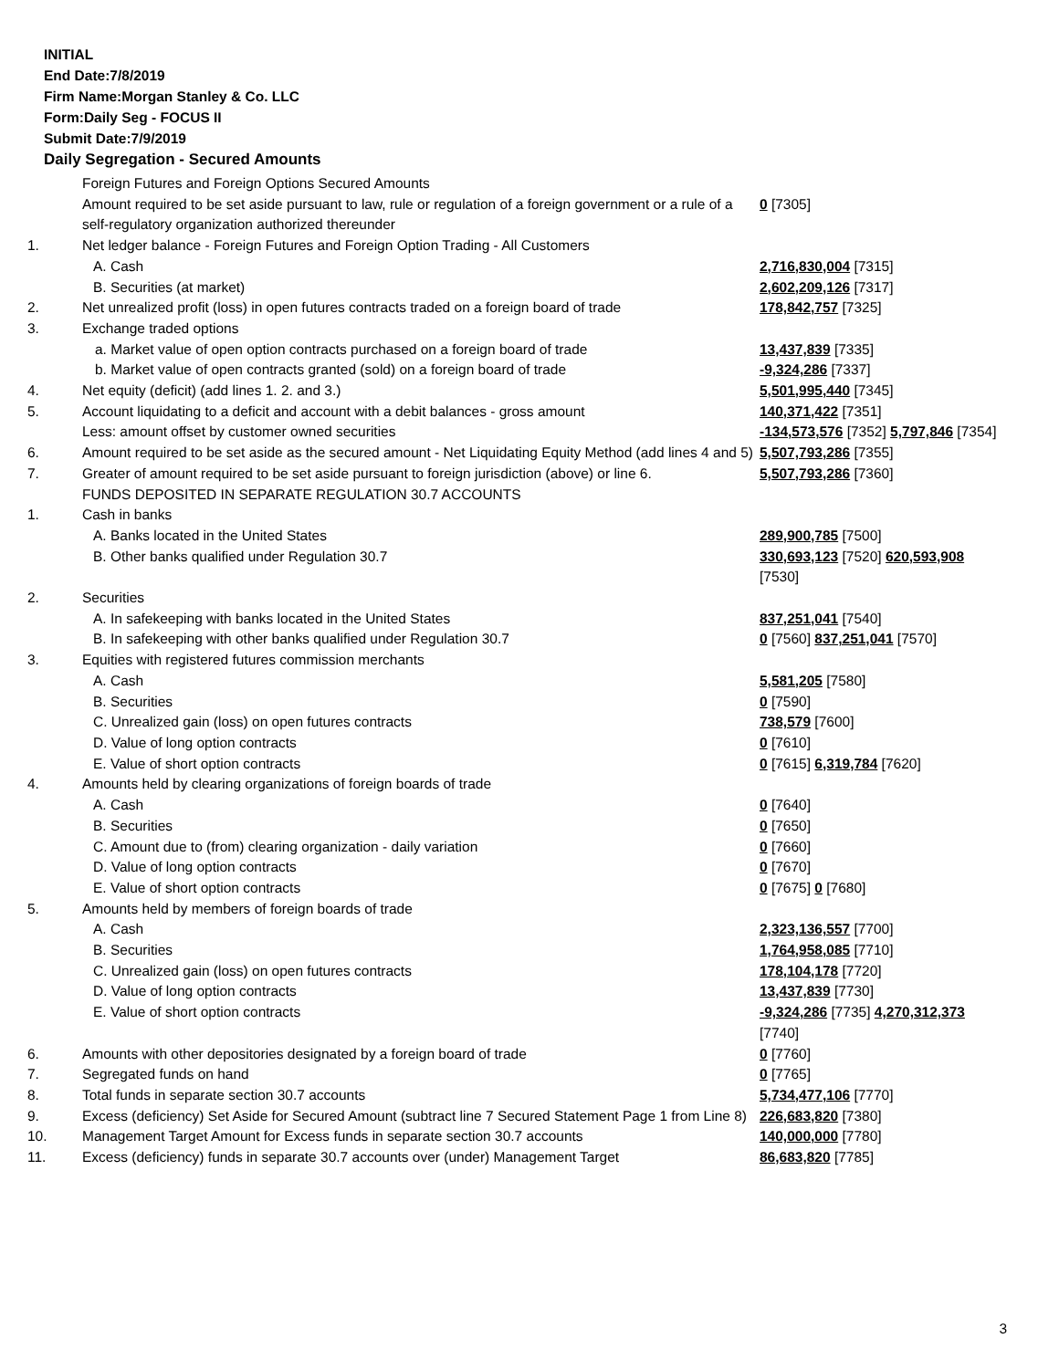INITIAL
End Date:7/8/2019
Firm Name:Morgan Stanley & Co. LLC
Form:Daily Seg - FOCUS II
Submit Date:7/9/2019
Daily Segregation - Secured Amounts
| | Foreign Futures and Foreign Options Secured Amounts | |
| | Amount required to be set aside pursuant to law, rule or regulation of a foreign government or a rule of a self-regulatory organization authorized thereunder | 0 [7305] |
| 1. | Net ledger balance - Foreign Futures and Foreign Option Trading - All Customers | |
| | A. Cash | 2,716,830,004 [7315] |
| | B. Securities (at market) | 2,602,209,126 [7317] |
| 2. | Net unrealized profit (loss) in open futures contracts traded on a foreign board of trade | 178,842,757 [7325] |
| 3. | Exchange traded options | |
| | a. Market value of open option contracts purchased on a foreign board of trade | 13,437,839 [7335] |
| | b. Market value of open contracts granted (sold) on a foreign board of trade | -9,324,286 [7337] |
| 4. | Net equity (deficit) (add lines 1. 2. and 3.) | 5,501,995,440 [7345] |
| 5. | Account liquidating to a deficit and account with a debit balances - gross amount | 140,371,422 [7351] |
| | Less: amount offset by customer owned securities | -134,573,576 [7352] 5,797,846 [7354] |
| 6. | Amount required to be set aside as the secured amount - Net Liquidating Equity Method (add lines 4 and 5) | 5,507,793,286 [7355] |
| 7. | Greater of amount required to be set aside pursuant to foreign jurisdiction (above) or line 6. | 5,507,793,286 [7360] |
| | FUNDS DEPOSITED IN SEPARATE REGULATION 30.7 ACCOUNTS | |
| 1. | Cash in banks | |
| | A. Banks located in the United States | 289,900,785 [7500] |
| | B. Other banks qualified under Regulation 30.7 | 330,693,123 [7520] 620,593,908 [7530] |
| 2. | Securities | |
| | A. In safekeeping with banks located in the United States | 837,251,041 [7540] |
| | B. In safekeeping with other banks qualified under Regulation 30.7 | 0 [7560] 837,251,041 [7570] |
| 3. | Equities with registered futures commission merchants | |
| | A. Cash | 5,581,205 [7580] |
| | B. Securities | 0 [7590] |
| | C. Unrealized gain (loss) on open futures contracts | 738,579 [7600] |
| | D. Value of long option contracts | 0 [7610] |
| | E. Value of short option contracts | 0 [7615] 6,319,784 [7620] |
| 4. | Amounts held by clearing organizations of foreign boards of trade | |
| | A. Cash | 0 [7640] |
| | B. Securities | 0 [7650] |
| | C. Amount due to (from) clearing organization - daily variation | 0 [7660] |
| | D. Value of long option contracts | 0 [7670] |
| | E. Value of short option contracts | 0 [7675] 0 [7680] |
| 5. | Amounts held by members of foreign boards of trade | |
| | A. Cash | 2,323,136,557 [7700] |
| | B. Securities | 1,764,958,085 [7710] |
| | C. Unrealized gain (loss) on open futures contracts | 178,104,178 [7720] |
| | D. Value of long option contracts | 13,437,839 [7730] |
| | E. Value of short option contracts | -9,324,286 [7735] 4,270,312,373 [7740] |
| 6. | Amounts with other depositories designated by a foreign board of trade | 0 [7760] |
| 7. | Segregated funds on hand | 0 [7765] |
| 8. | Total funds in separate section 30.7 accounts | 5,734,477,106 [7770] |
| 9. | Excess (deficiency) Set Aside for Secured Amount (subtract line 7 Secured Statement Page 1 from Line 8) | 226,683,820 [7380] |
| 10. | Management Target Amount for Excess funds in separate section 30.7 accounts | 140,000,000 [7780] |
| 11. | Excess (deficiency) funds in separate 30.7 accounts over (under) Management Target | 86,683,820 [7785] |
3